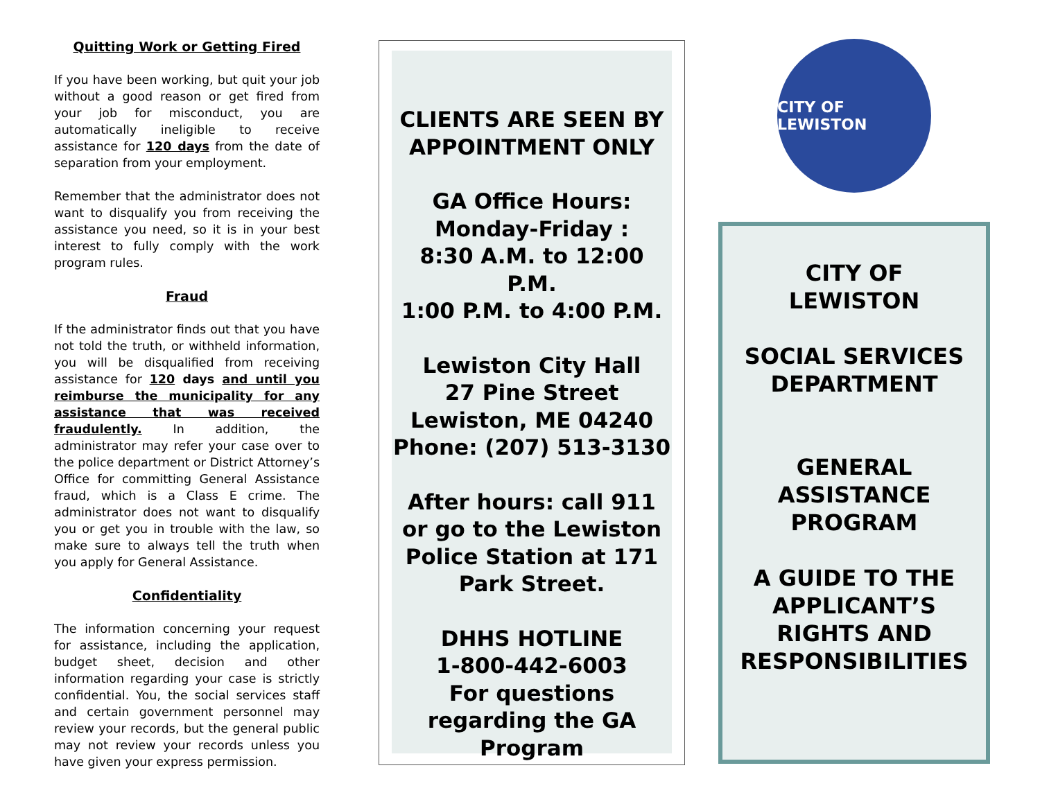Quitting Work or Getting Fired
If you have been working, but quit your job without a good reason or get fired from your job for misconduct, you are automatically ineligible to receive assistance for 120 days from the date of separation from your employment.
Remember that the administrator does not want to disqualify you from receiving the assistance you need, so it is in your best interest to fully comply with the work program rules.
Fraud
If the administrator finds out that you have not told the truth, or withheld information, you will be disqualified from receiving assistance for 120 days and until you reimburse the municipality for any assistance that was received fraudulently. In addition, the administrator may refer your case over to the police department or District Attorney’s Office for committing General Assistance fraud, which is a Class E crime. The administrator does not want to disqualify you or get you in trouble with the law, so make sure to always tell the truth when you apply for General Assistance.
Confidentiality
The information concerning your request for assistance, including the application, budget sheet, decision and other information regarding your case is strictly confidential. You, the social services staff and certain government personnel may review your records, but the general public may not review your records unless you have given your express permission.
CLIENTS ARE SEEN BY APPOINTMENT ONLY
GA Office Hours:
Monday-Friday :
8:30 A.M. to 12:00 P.M.
1:00 P.M. to 4:00 P.M.
Lewiston City Hall
27 Pine Street
Lewiston, ME 04240
Phone: (207) 513-3130
After hours: call 911 or go to the Lewiston Police Station at 171 Park Street.
DHHS HOTLINE
1-800-442-6003
For questions regarding the GA Program
CITY OF LEWISTON
CITY OF
LEWISTON
SOCIAL SERVICES DEPARTMENT
GENERAL
ASSISTANCE
PROGRAM
A GUIDE TO THE APPLICANT’S RIGHTS AND RESPONSIBILITIES